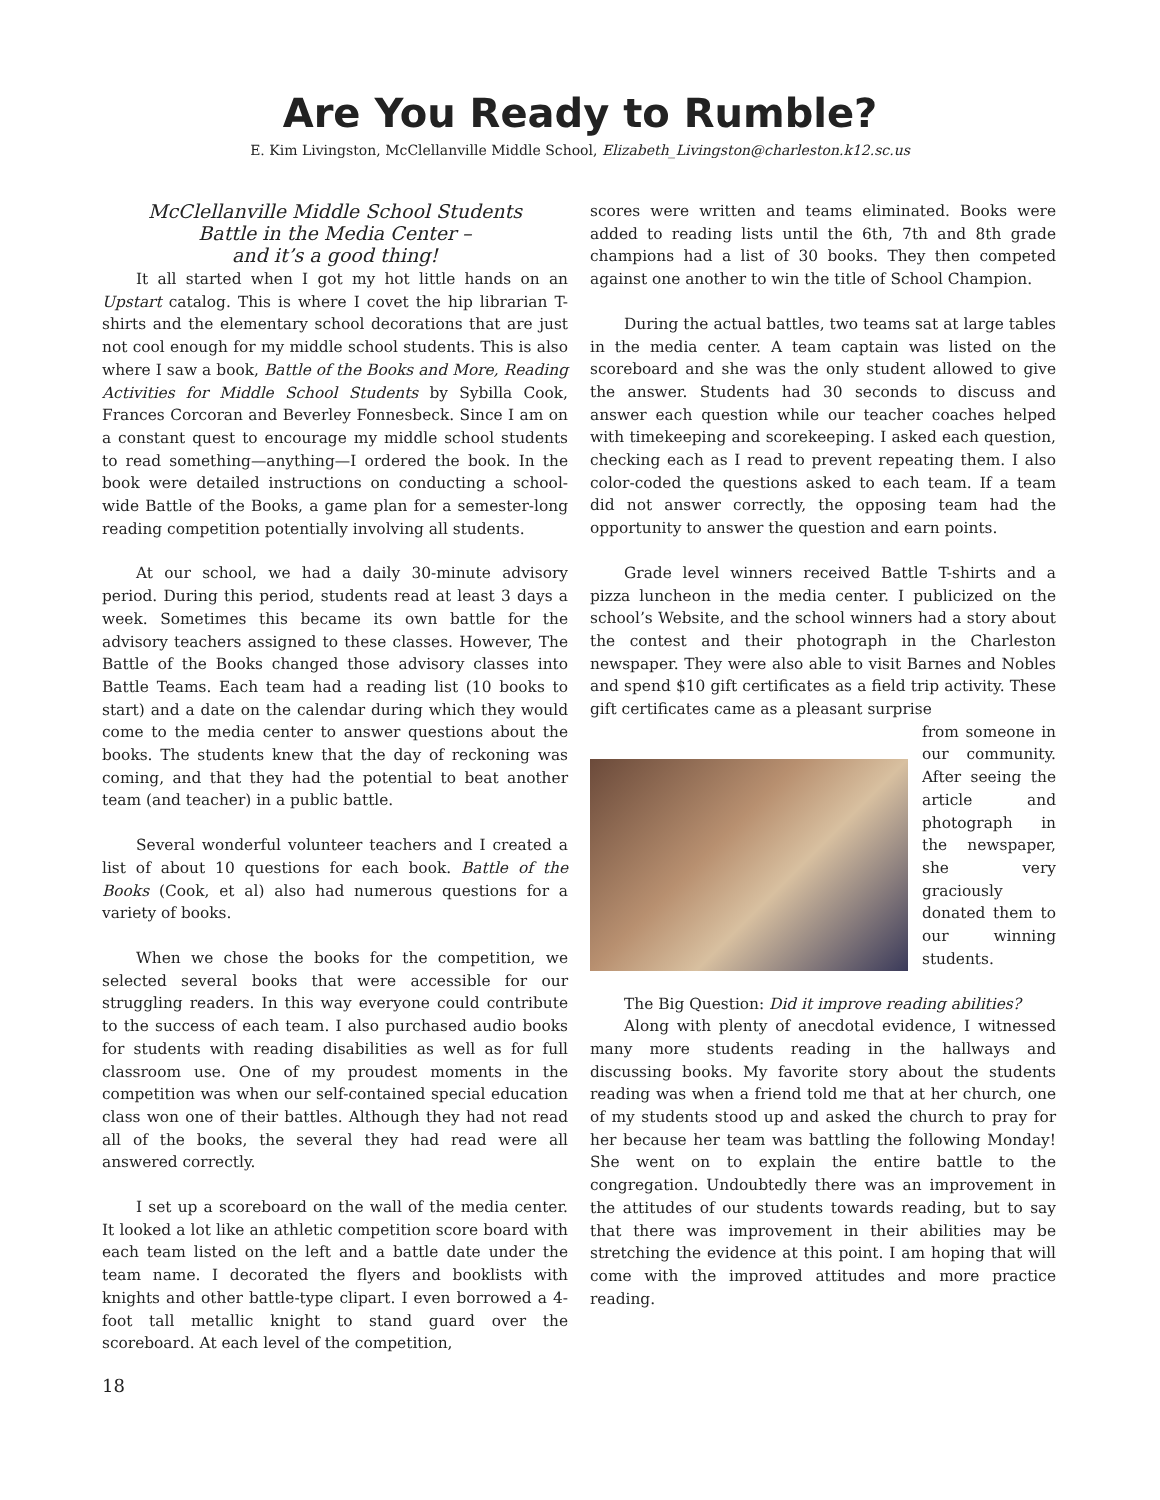Are You Ready to Rumble?
E. Kim Livingston, McClellanville Middle School, Elizabeth_Livingston@charleston.k12.sc.us
McClellanville Middle School Students
Battle in the Media Center –
and it’s a good thing!
It all started when I got my hot little hands on an Upstart catalog. This is where I covet the hip librarian T-shirts and the elementary school decorations that are just not cool enough for my middle school students. This is also where I saw a book, Battle of the Books and More, Reading Activities for Middle School Students by Sybilla Cook, Frances Corcoran and Beverley Fonnesbeck. Since I am on a constant quest to encourage my middle school students to read something—anything—I ordered the book. In the book were detailed instructions on conducting a school-wide Battle of the Books, a game plan for a semester-long reading competition potentially involving all students.
At our school, we had a daily 30-minute advisory period. During this period, students read at least 3 days a week. Sometimes this became its own battle for the advisory teachers assigned to these classes. However, The Battle of the Books changed those advisory classes into Battle Teams. Each team had a reading list (10 books to start) and a date on the calendar during which they would come to the media center to answer questions about the books. The students knew that the day of reckoning was coming, and that they had the potential to beat another team (and teacher) in a public battle.
Several wonderful volunteer teachers and I created a list of about 10 questions for each book. Battle of the Books (Cook, et al) also had numerous questions for a variety of books.
When we chose the books for the competition, we selected several books that were accessible for our struggling readers. In this way everyone could contribute to the success of each team. I also purchased audio books for students with reading disabilities as well as for full classroom use. One of my proudest moments in the competition was when our self-contained special education class won one of their battles. Although they had not read all of the books, the several they had read were all answered correctly.
I set up a scoreboard on the wall of the media center. It looked a lot like an athletic competition score board with each team listed on the left and a battle date under the team name. I decorated the flyers and booklists with knights and other battle-type clipart. I even borrowed a 4-foot tall metallic knight to stand guard over the scoreboard. At each level of the competition,
18
scores were written and teams eliminated. Books were added to reading lists until the 6th, 7th and 8th grade champions had a list of 30 books. They then competed against one another to win the title of School Champion.
During the actual battles, two teams sat at large tables in the media center. A team captain was listed on the scoreboard and she was the only student allowed to give the answer. Students had 30 seconds to discuss and answer each question while our teacher coaches helped with timekeeping and scorekeeping. I asked each question, checking each as I read to prevent repeating them. I also color-coded the questions asked to each team. If a team did not answer correctly, the opposing team had the opportunity to answer the question and earn points.
Grade level winners received Battle T-shirts and a pizza luncheon in the media center. I publicized on the school’s Website, and the school winners had a story about the contest and their photograph in the Charleston newspaper. They were also able to visit Barnes and Nobles and spend $10 gift certificates as a field trip activity. These gift certificates came as a pleasant surprise
from someone in our community. After seeing the article and photograph in the newspaper, she very graciously donated them to our winning students.
The Big Question: Did it improve reading abilities?
Along with plenty of anecdotal evidence, I witnessed many more students reading in the hallways and discussing books. My favorite story about the students reading was when a friend told me that at her church, one of my students stood up and asked the church to pray for her because her team was battling the following Monday! She went on to explain the entire battle to the congregation. Undoubtedly there was an improvement in the attitudes of our students towards reading, but to say that there was improvement in their abilities may be stretching the evidence at this point. I am hoping that will come with the improved attitudes and more practice reading.